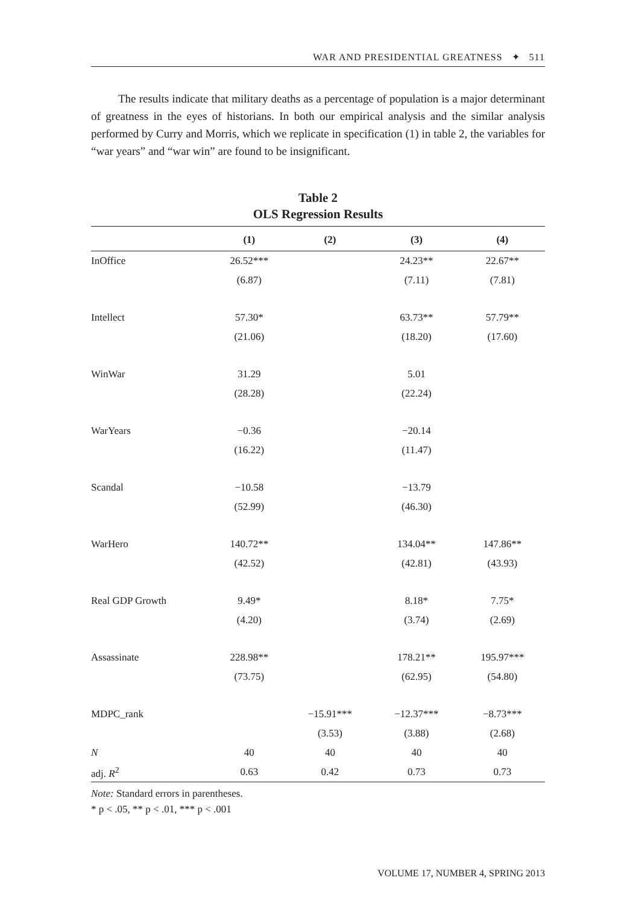WAR AND PRESIDENTIAL GREATNESS ✦ 511
The results indicate that military deaths as a percentage of population is a major determinant of greatness in the eyes of historians. In both our empirical analysis and the similar analysis performed by Curry and Morris, which we replicate in specification (1) in table 2, the variables for “war years” and “war win” are found to be insignificant.
Table 2
OLS Regression Results
| | (1) | (2) | (3) | (4) |
| --- | --- | --- | --- | --- |
| InOffice | 26.52*** | | 24.23** | 22.67** |
| | (6.87) | | (7.11) | (7.81) |
| Intellect | 57.30* | | 63.73** | 57.79** |
| | (21.06) | | (18.20) | (17.60) |
| WinWar | 31.29 | | 5.01 | |
| | (28.28) | | (22.24) | |
| WarYears | −0.36 | | −20.14 | |
| | (16.22) | | (11.47) | |
| Scandal | −10.58 | | −13.79 | |
| | (52.99) | | (46.30) | |
| WarHero | 140.72** | | 134.04** | 147.86** |
| | (42.52) | | (42.81) | (43.93) |
| Real GDP Growth | 9.49* | | 8.18* | 7.75* |
| | (4.20) | | (3.74) | (2.69) |
| Assassinate | 228.98** | | 178.21** | 195.97*** |
| | (73.75) | | (62.95) | (54.80) |
| MDPC_rank | | −15.91*** | −12.37*** | −8.73*** |
| | | (3.53) | (3.88) | (2.68) |
| N | 40 | 40 | 40 | 40 |
| adj. R<sup>2</sup> | 0.63 | 0.42 | 0.73 | 0.73 |
Note: Standard errors in parentheses.
* p < .05, ** p < .01, *** p < .001
VOLUME 17, NUMBER 4, SPRING 2013